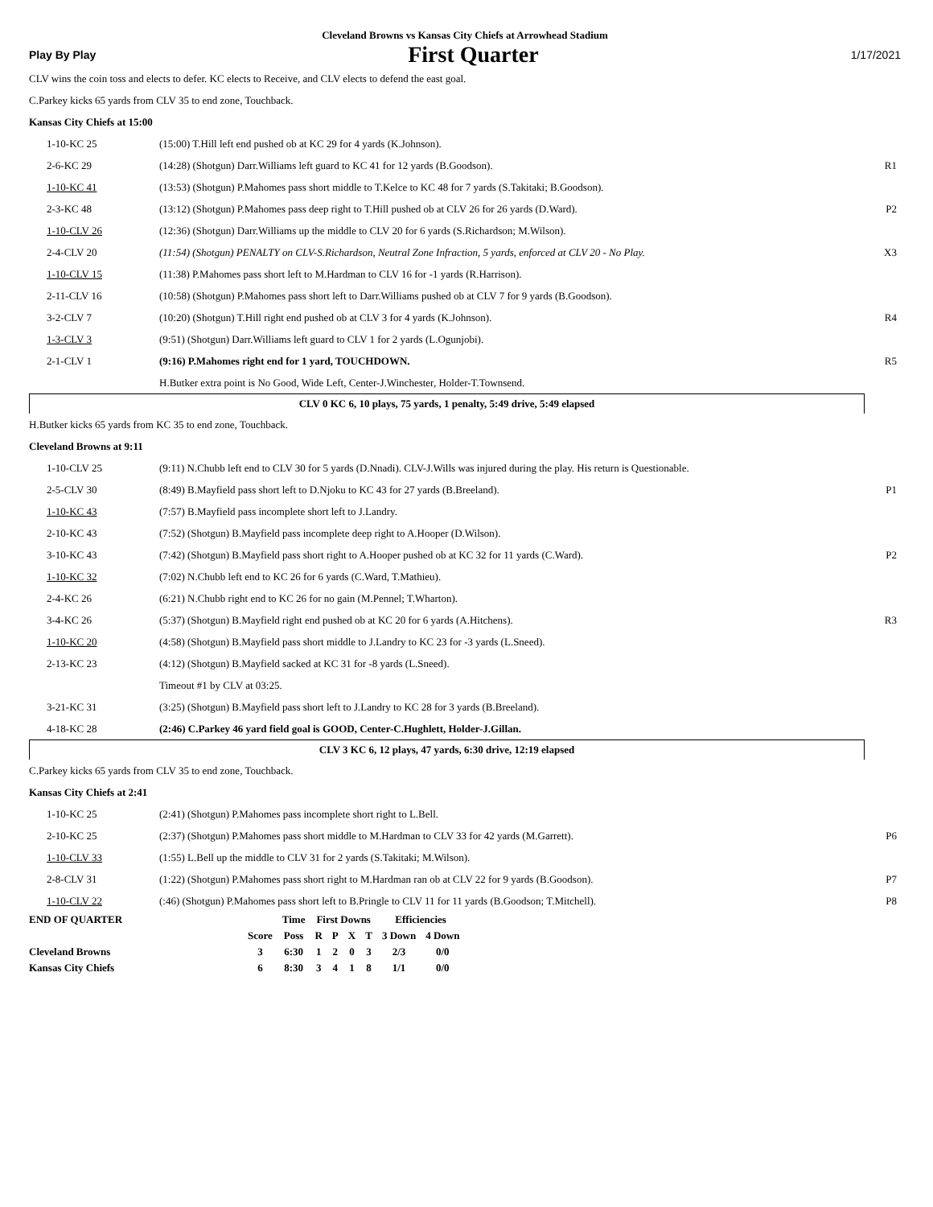Cleveland Browns vs Kansas City Chiefs at Arrowhead Stadium
Play By Play First Quarter 1/17/2021
CLV wins the coin toss and elects to defer. KC elects to Receive, and CLV elects to defend the east goal.
C.Parkey kicks 65 yards from CLV 35 to end zone, Touchback.
Kansas City Chiefs at 15:00
| 1-10-KC 25 | (15:00) T.Hill left end pushed ob at KC 29 for 4 yards (K.Johnson). | |
| 2-6-KC 29 | (14:28) (Shotgun) Darr.Williams left guard to KC 41 for 12 yards (B.Goodson). | R1 |
| 1-10-KC 41 | (13:53) (Shotgun) P.Mahomes pass short middle to T.Kelce to KC 48 for 7 yards (S.Takitaki; B.Goodson). | |
| 2-3-KC 48 | (13:12) (Shotgun) P.Mahomes pass deep right to T.Hill pushed ob at CLV 26 for 26 yards (D.Ward). | P2 |
| 1-10-CLV 26 | (12:36) (Shotgun) Darr.Williams up the middle to CLV 20 for 6 yards (S.Richardson; M.Wilson). | |
| 2-4-CLV 20 | (11:54) (Shotgun) PENALTY on CLV-S.Richardson, Neutral Zone Infraction, 5 yards, enforced at CLV 20 - No Play. | X3 |
| 1-10-CLV 15 | (11:38) P.Mahomes pass short left to M.Hardman to CLV 16 for -1 yards (R.Harrison). | |
| 2-11-CLV 16 | (10:58) (Shotgun) P.Mahomes pass short left to Darr.Williams pushed ob at CLV 7 for 9 yards (B.Goodson). | |
| 3-2-CLV 7 | (10:20) (Shotgun) T.Hill right end pushed ob at CLV 3 for 4 yards (K.Johnson). | R4 |
| 1-3-CLV 3 | (9:51) (Shotgun) Darr.Williams left guard to CLV 1 for 2 yards (L.Ogunjobi). | |
| 2-1-CLV 1 | (9:16) P.Mahomes right end for 1 yard, TOUCHDOWN. | R5 |
| | H.Butker extra point is No Good, Wide Left, Center-J.Winchester, Holder-T.Townsend. | |
CLV 0 KC 6, 10 plays, 75 yards, 1 penalty, 5:49 drive, 5:49 elapsed
H.Butker kicks 65 yards from KC 35 to end zone, Touchback.
Cleveland Browns at 9:11
| 1-10-CLV 25 | (9:11) N.Chubb left end to CLV 30 for 5 yards (D.Nnadi). CLV-J.Wills was injured during the play. His return is Questionable. | |
| 2-5-CLV 30 | (8:49) B.Mayfield pass short left to D.Njoku to KC 43 for 27 yards (B.Breeland). | P1 |
| 1-10-KC 43 | (7:57) B.Mayfield pass incomplete short left to J.Landry. | |
| 2-10-KC 43 | (7:52) (Shotgun) B.Mayfield pass incomplete deep right to A.Hooper (D.Wilson). | |
| 3-10-KC 43 | (7:42) (Shotgun) B.Mayfield pass short right to A.Hooper pushed ob at KC 32 for 11 yards (C.Ward). | P2 |
| 1-10-KC 32 | (7:02) N.Chubb left end to KC 26 for 6 yards (C.Ward, T.Mathieu). | |
| 2-4-KC 26 | (6:21) N.Chubb right end to KC 26 for no gain (M.Pennel; T.Wharton). | |
| 3-4-KC 26 | (5:37) (Shotgun) B.Mayfield right end pushed ob at KC 20 for 6 yards (A.Hitchens). | R3 |
| 1-10-KC 20 | (4:58) (Shotgun) B.Mayfield pass short middle to J.Landry to KC 23 for -3 yards (L.Sneed). | |
| 2-13-KC 23 | (4:12) (Shotgun) B.Mayfield sacked at KC 31 for -8 yards (L.Sneed). | |
| | Timeout #1 by CLV at 03:25. | |
| 3-21-KC 31 | (3:25) (Shotgun) B.Mayfield pass short left to J.Landry to KC 28 for 3 yards (B.Breeland). | |
| 4-18-KC 28 | (2:46) C.Parkey 46 yard field goal is GOOD, Center-C.Hughlett, Holder-J.Gillan. | |
CLV 3 KC 6, 12 plays, 47 yards, 6:30 drive, 12:19 elapsed
C.Parkey kicks 65 yards from CLV 35 to end zone, Touchback.
Kansas City Chiefs at 2:41
| 1-10-KC 25 | (2:41) (Shotgun) P.Mahomes pass incomplete short right to L.Bell. | |
| 2-10-KC 25 | (2:37) (Shotgun) P.Mahomes pass short middle to M.Hardman to CLV 33 for 42 yards (M.Garrett). | P6 |
| 1-10-CLV 33 | (1:55) L.Bell up the middle to CLV 31 for 2 yards (S.Takitaki; M.Wilson). | |
| 2-8-CLV 31 | (1:22) (Shotgun) P.Mahomes pass short right to M.Hardman ran ob at CLV 22 for 9 yards (B.Goodson). | P7 |
| 1-10-CLV 22 | (:46) (Shotgun) P.Mahomes pass short left to B.Pringle to CLV 11 for 11 yards (B.Goodson; T.Mitchell). | P8 |
| END OF QUARTER | | Time | First Downs | | | | Efficiencies | |
| --- | --- | --- | --- | --- | --- | --- | --- | --- |
| | Score | Poss | R | P | X | T | 3 Down | 4 Down |
| Cleveland Browns | 3 | 6:30 | 1 | 2 | 0 | 3 | 2/3 | 0/0 |
| Kansas City Chiefs | 6 | 8:30 | 3 | 4 | 1 | 8 | 1/1 | 0/0 |